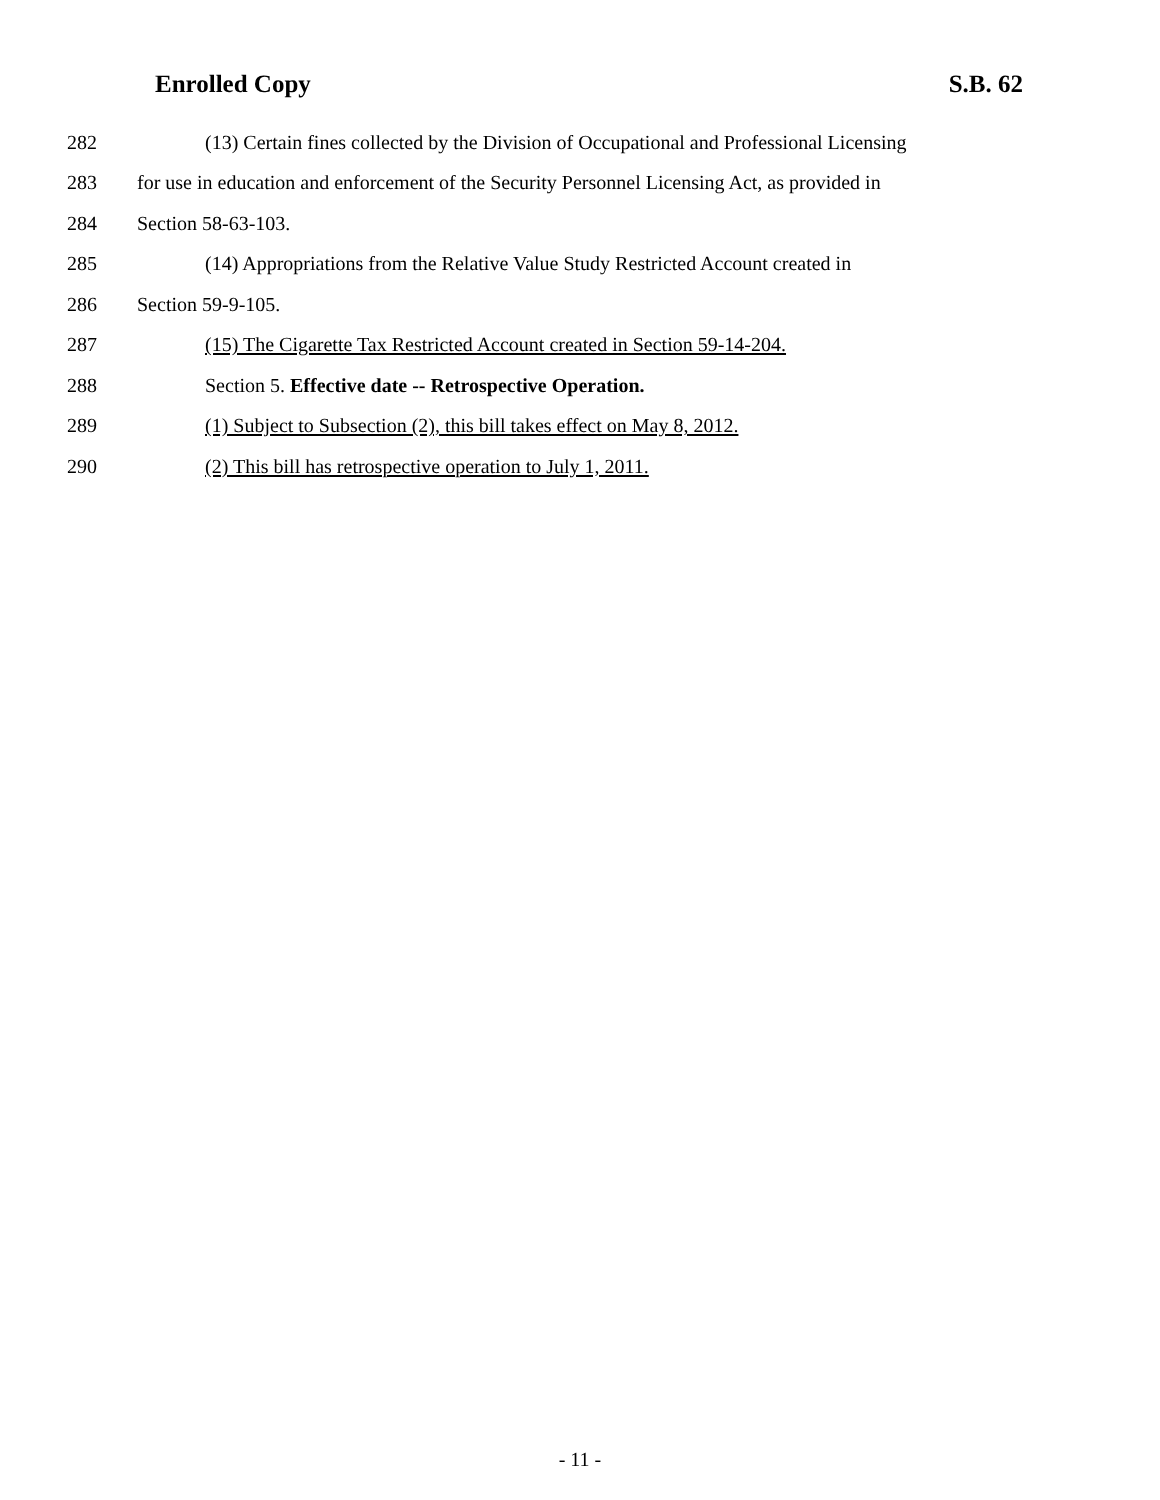Enrolled Copy S.B. 62
282 (13) Certain fines collected by the Division of Occupational and Professional Licensing
283 for use in education and enforcement of the Security Personnel Licensing Act, as provided in
284 Section 58-63-103.
285 (14) Appropriations from the Relative Value Study Restricted Account created in
286 Section 59-9-105.
287 (15) The Cigarette Tax Restricted Account created in Section 59-14-204.
288 Section 5. Effective date -- Retrospective Operation.
289 (1) Subject to Subsection (2), this bill takes effect on May 8, 2012.
290 (2) This bill has retrospective operation to July 1, 2011.
- 11 -